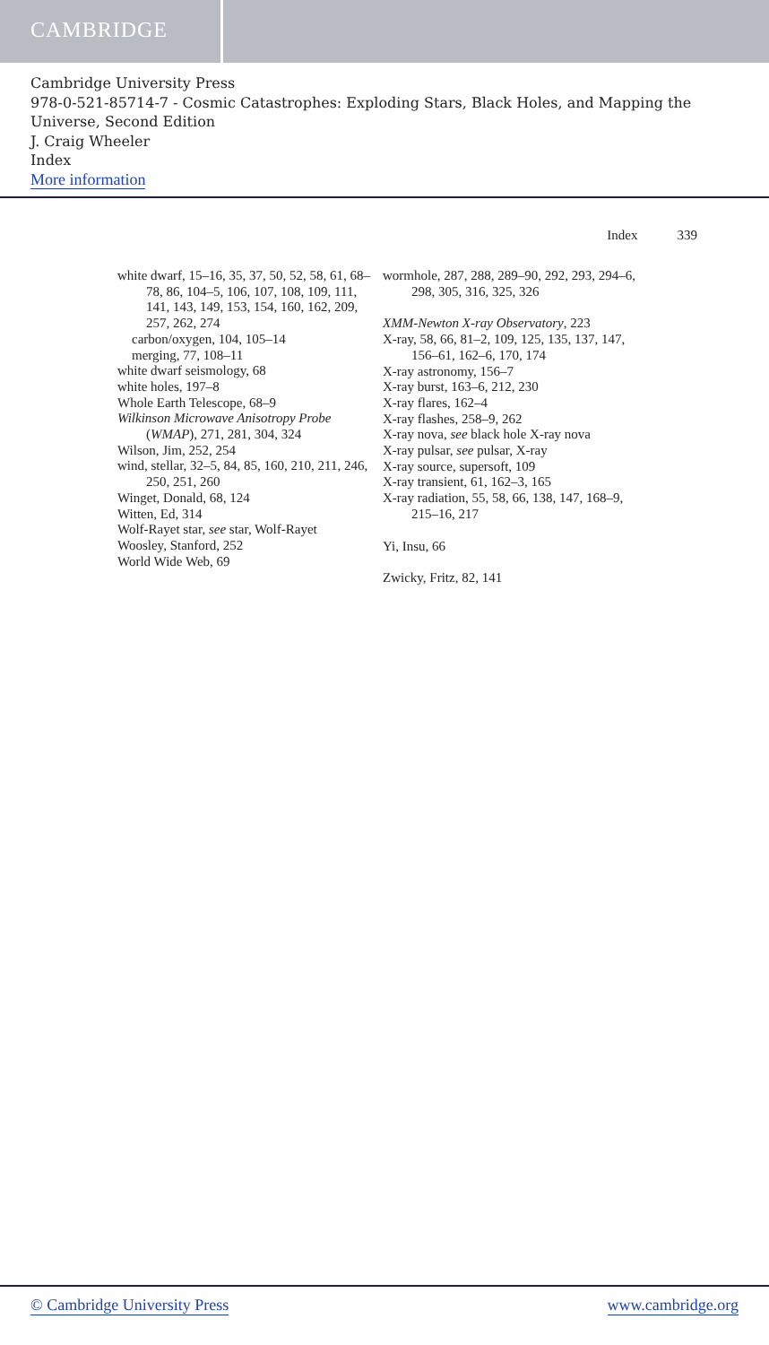CAMBRIDGE
Cambridge University Press
978-0-521-85714-7 - Cosmic Catastrophes: Exploding Stars, Black Holes, and Mapping the Universe, Second Edition
J. Craig Wheeler
Index
More information
Index 339
white dwarf, 15–16, 35, 37, 50, 52, 58, 61, 68–78, 86, 104–5, 106, 107, 108, 109, 111, 141, 143, 149, 153, 154, 160, 162, 209, 257, 262, 274
carbon/oxygen, 104, 105–14
merging, 77, 108–11
white dwarf seismology, 68
white holes, 197–8
Whole Earth Telescope, 68–9
Wilkinson Microwave Anisotropy Probe (WMAP), 271, 281, 304, 324
Wilson, Jim, 252, 254
wind, stellar, 32–5, 84, 85, 160, 210, 211, 246, 250, 251, 260
Winget, Donald, 68, 124
Witten, Ed, 314
Wolf-Rayet star, see star, Wolf-Rayet
Woosley, Stanford, 252
World Wide Web, 69
wormhole, 287, 288, 289–90, 292, 293, 294–6, 298, 305, 316, 325, 326
XMM-Newton X-ray Observatory, 223
X-ray, 58, 66, 81–2, 109, 125, 135, 137, 147, 156–61, 162–6, 170, 174
X-ray astronomy, 156–7
X-ray burst, 163–6, 212, 230
X-ray flares, 162–4
X-ray flashes, 258–9, 262
X-ray nova, see black hole X-ray nova
X-ray pulsar, see pulsar, X-ray
X-ray source, supersoft, 109
X-ray transient, 61, 162–3, 165
X-ray radiation, 55, 58, 66, 138, 147, 168–9, 215–16, 217
Yi, Insu, 66
Zwicky, Fritz, 82, 141
© Cambridge University Press www.cambridge.org